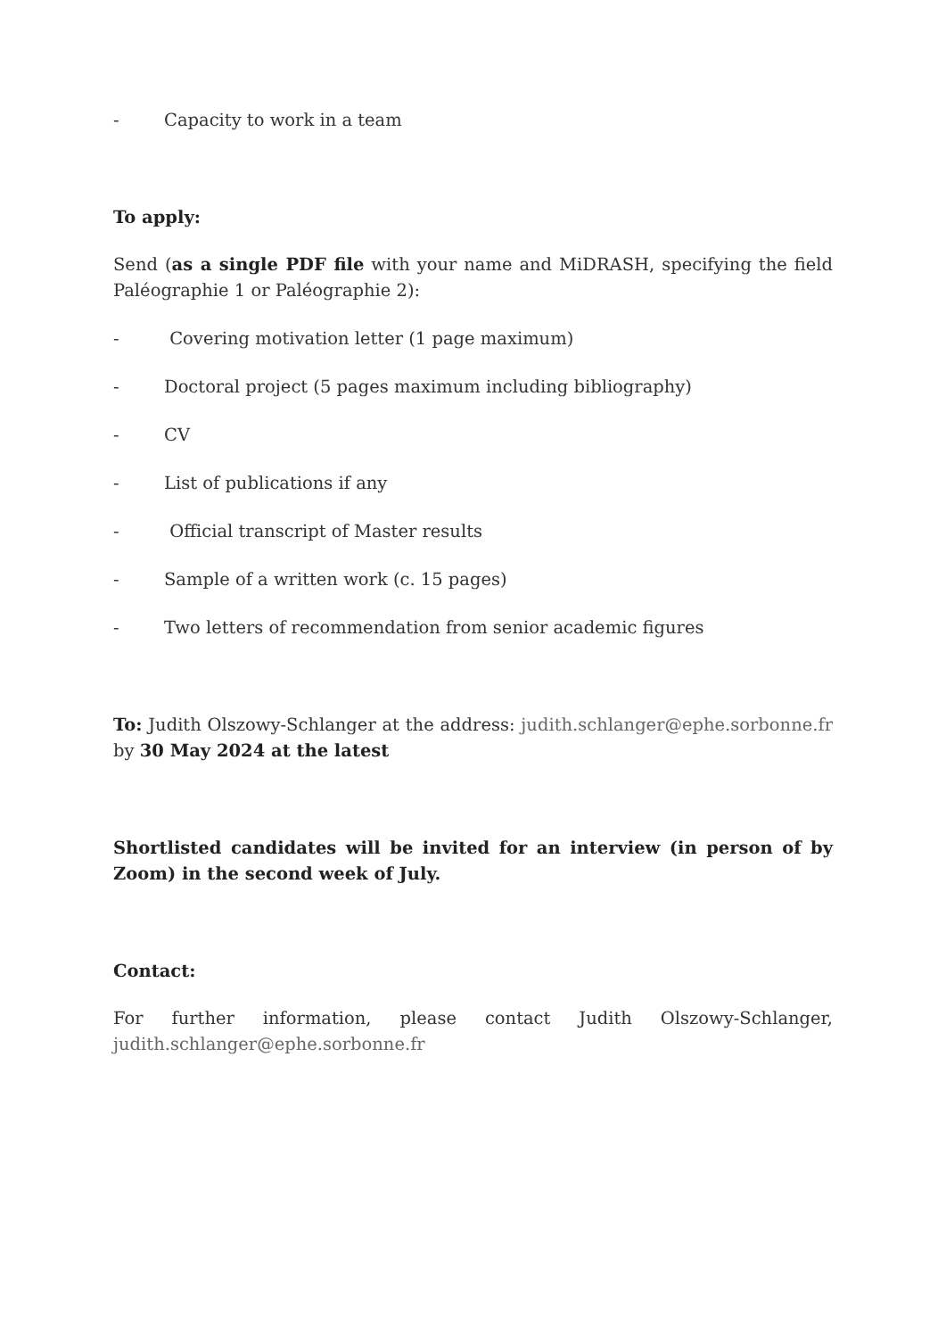- Capacity to work in a team
To apply:
Send (as a single PDF file with your name and MiDRASH, specifying the field Paléographie 1 or Paléographie 2):
- Covering motivation letter (1 page maximum)
- Doctoral project (5 pages maximum including bibliography)
- CV
- List of publications if any
- Official transcript of Master results
- Sample of a written work (c. 15 pages)
- Two letters of recommendation from senior academic figures
To: Judith Olszowy-Schlanger at the address: judith.schlanger@ephe.sorbonne.fr by 30 May 2024 at the latest
Shortlisted candidates will be invited for an interview (in person of by Zoom) in the second week of July.
Contact:
For further information, please contact Judith Olszowy-Schlanger, judith.schlanger@ephe.sorbonne.fr